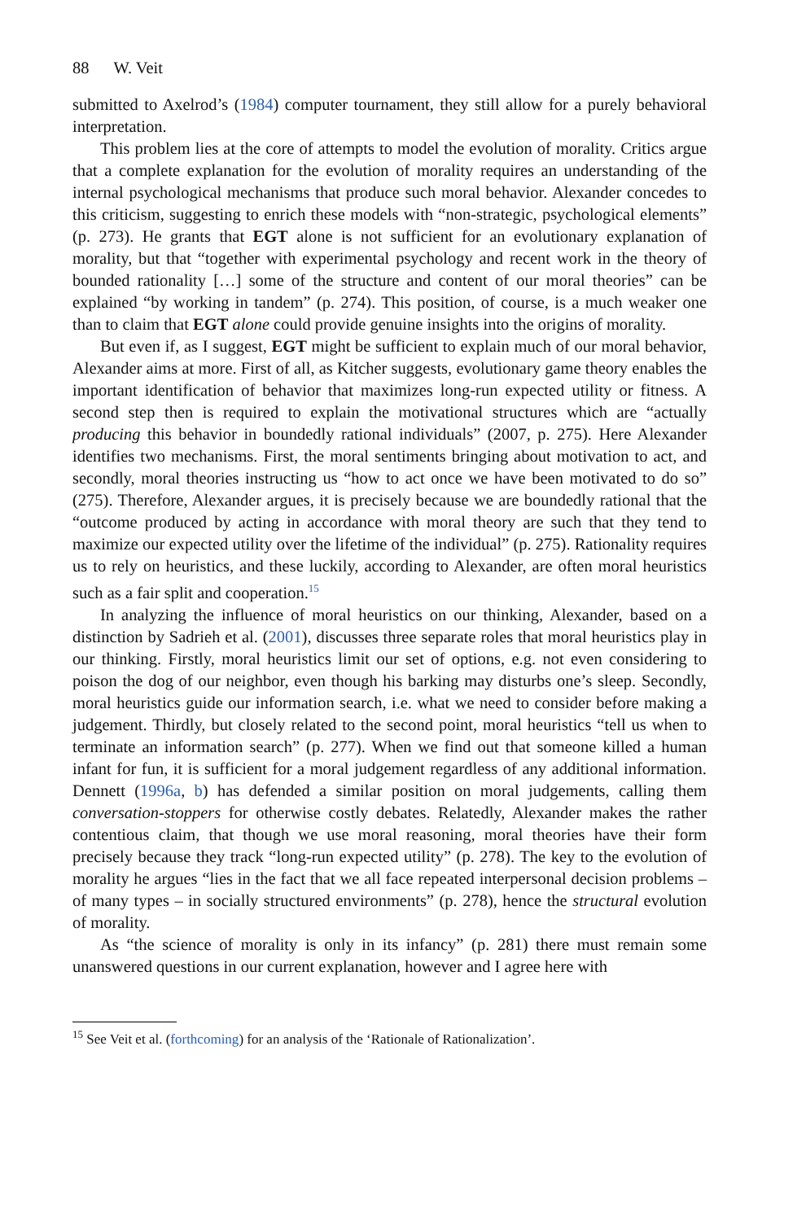88 W. Veit
submitted to Axelrod’s (1984) computer tournament, they still allow for a purely behavioral interpretation.
This problem lies at the core of attempts to model the evolution of morality. Critics argue that a complete explanation for the evolution of morality requires an understanding of the internal psychological mechanisms that produce such moral behavior. Alexander concedes to this criticism, suggesting to enrich these models with “non-strategic, psychological elements” (p. 273). He grants that EGT alone is not sufficient for an evolutionary explanation of morality, but that “together with experimental psychology and recent work in the theory of bounded rationality […] some of the structure and content of our moral theories” can be explained “by working in tandem” (p. 274). This position, of course, is a much weaker one than to claim that EGT alone could provide genuine insights into the origins of morality.
But even if, as I suggest, EGT might be sufficient to explain much of our moral behavior, Alexander aims at more. First of all, as Kitcher suggests, evolutionary game theory enables the important identification of behavior that maximizes long-run expected utility or fitness. A second step then is required to explain the motivational structures which are “actually producing this behavior in boundedly rational individuals” (2007, p. 275). Here Alexander identifies two mechanisms. First, the moral sentiments bringing about motivation to act, and secondly, moral theories instructing us “how to act once we have been motivated to do so” (275). Therefore, Alexander argues, it is precisely because we are boundedly rational that the “outcome produced by acting in accordance with moral theory are such that they tend to maximize our expected utility over the lifetime of the individual” (p. 275). Rationality requires us to rely on heuristics, and these luckily, according to Alexander, are often moral heuristics such as a fair split and cooperation.<sup>15</sup>
In analyzing the influence of moral heuristics on our thinking, Alexander, based on a distinction by Sadrieh et al. (2001), discusses three separate roles that moral heuristics play in our thinking. Firstly, moral heuristics limit our set of options, e.g. not even considering to poison the dog of our neighbor, even though his barking may disturbs one’s sleep. Secondly, moral heuristics guide our information search, i.e. what we need to consider before making a judgement. Thirdly, but closely related to the second point, moral heuristics “tell us when to terminate an information search” (p. 277). When we find out that someone killed a human infant for fun, it is sufficient for a moral judgement regardless of any additional information. Dennett (1996a, b) has defended a similar position on moral judgements, calling them conversation-stoppers for otherwise costly debates. Relatedly, Alexander makes the rather contentious claim, that though we use moral reasoning, moral theories have their form precisely because they track “long-run expected utility” (p. 278). The key to the evolution of morality he argues “lies in the fact that we all face repeated interpersonal decision problems – of many types – in socially structured environments” (p. 278), hence the structural evolution of morality.
As “the science of morality is only in its infancy” (p. 281) there must remain some unanswered questions in our current explanation, however and I agree here with
<sup>15</sup> See Veit et al. (forthcoming) for an analysis of the ‘Rationale of Rationalization’.